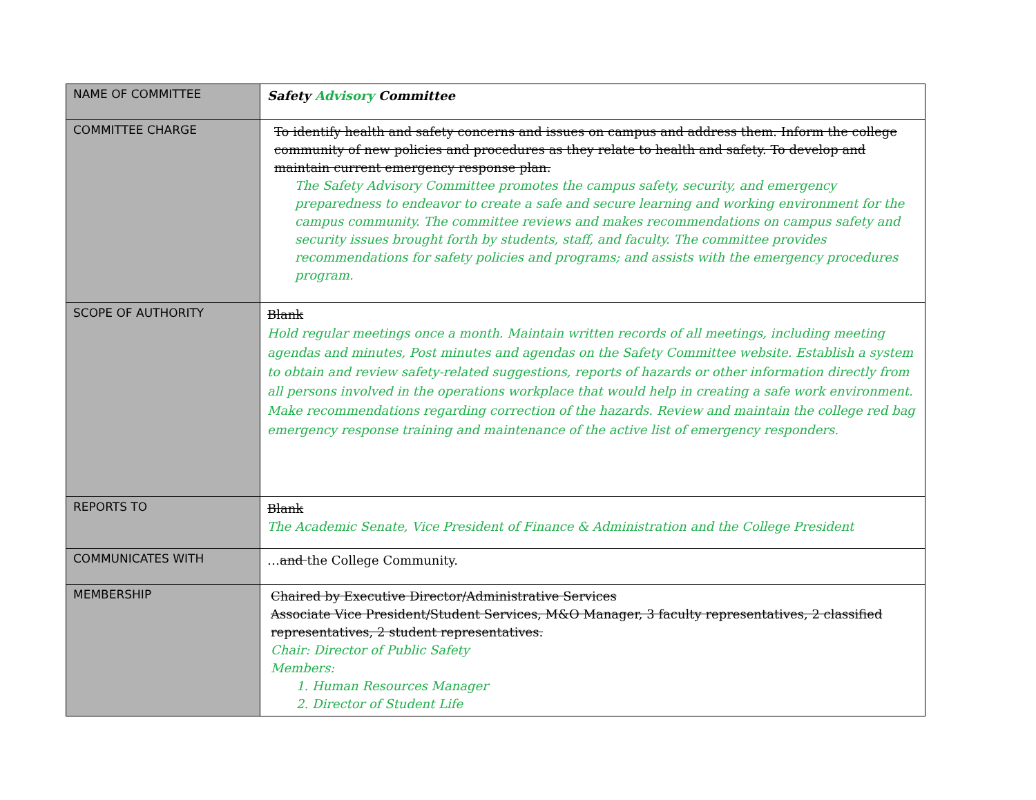| NAME OF COMMITTEE | Safety Advisory Committee |
| COMMITTEE CHARGE | To identify health and safety concerns and issues on campus and address them. Inform the college community of new policies and procedures as they relate to health and safety. To develop and maintain current emergency response plan. The Safety Advisory Committee promotes the campus safety, security, and emergency preparedness to endeavor to create a safe and secure learning and working environment for the campus community. The committee reviews and makes recommendations on campus safety and security issues brought forth by students, staff, and faculty. The committee provides recommendations for safety policies and programs; and assists with the emergency procedures program. |
| SCOPE OF AUTHORITY | Blank Hold regular meetings once a month. Maintain written records of all meetings, including meeting agendas and minutes, Post minutes and agendas on the Safety Committee website. Establish a system to obtain and review safety-related suggestions, reports of hazards or other information directly from all persons involved in the operations workplace that would help in creating a safe work environment. Make recommendations regarding correction of the hazards. Review and maintain the college red bag emergency response training and maintenance of the active list of emergency responders. |
| REPORTS TO | Blank The Academic Senate, Vice President of Finance & Administration and the College President |
| COMMUNICATES WITH | … and the College Community. |
| MEMBERSHIP | Chaired by Executive Director/Administrative Services Associate Vice President/Student Services, M&O Manager, 3 faculty representatives, 2 classified representatives, 2 student representatives. Chair: Director of Public Safety Members: 1. Human Resources Manager 2. Director of Student Life |